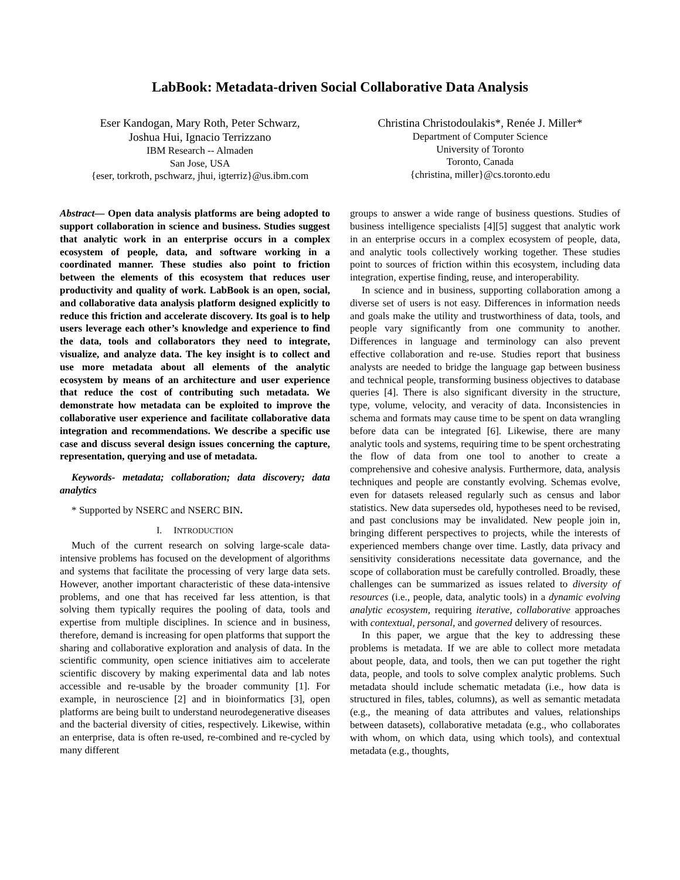LabBook: Metadata-driven Social Collaborative Data Analysis
Eser Kandogan, Mary Roth, Peter Schwarz,
Joshua Hui, Ignacio Terrizzano
IBM Research -- Almaden
San Jose, USA
{eser, torkroth, pschwarz, jhui, igterriz}@us.ibm.com
Christina Christodoulakis*, Renée J. Miller*
Department of Computer Science
University of Toronto
Toronto, Canada
{christina, miller}@cs.toronto.edu
Abstract— Open data analysis platforms are being adopted to support collaboration in science and business. Studies suggest that analytic work in an enterprise occurs in a complex ecosystem of people, data, and software working in a coordinated manner. These studies also point to friction between the elements of this ecosystem that reduces user productivity and quality of work. LabBook is an open, social, and collaborative data analysis platform designed explicitly to reduce this friction and accelerate discovery. Its goal is to help users leverage each other’s knowledge and experience to find the data, tools and collaborators they need to integrate, visualize, and analyze data. The key insight is to collect and use more metadata about all elements of the analytic ecosystem by means of an architecture and user experience that reduce the cost of contributing such metadata. We demonstrate how metadata can be exploited to improve the collaborative user experience and facilitate collaborative data integration and recommendations. We describe a specific use case and discuss several design issues concerning the capture, representation, querying and use of metadata.
Keywords- metadata; collaboration; data discovery; data analytics
* Supported by NSERC and NSERC BIN.
I. INTRODUCTION
Much of the current research on solving large-scale data-intensive problems has focused on the development of algorithms and systems that facilitate the processing of very large data sets. However, another important characteristic of these data-intensive problems, and one that has received far less attention, is that solving them typically requires the pooling of data, tools and expertise from multiple disciplines. In science and in business, therefore, demand is increasing for open platforms that support the sharing and collaborative exploration and analysis of data. In the scientific community, open science initiatives aim to accelerate scientific discovery by making experimental data and lab notes accessible and re-usable by the broader community [1]. For example, in neuroscience [2] and in bioinformatics [3], open platforms are being built to understand neurodegenerative diseases and the bacterial diversity of cities, respectively. Likewise, within an enterprise, data is often re-used, re-combined and re-cycled by many different
groups to answer a wide range of business questions. Studies of business intelligence specialists [4][5] suggest that analytic work in an enterprise occurs in a complex ecosystem of people, data, and analytic tools collectively working together. These studies point to sources of friction within this ecosystem, including data integration, expertise finding, reuse, and interoperability.
In science and in business, supporting collaboration among a diverse set of users is not easy. Differences in information needs and goals make the utility and trustworthiness of data, tools, and people vary significantly from one community to another. Differences in language and terminology can also prevent effective collaboration and re-use. Studies report that business analysts are needed to bridge the language gap between business and technical people, transforming business objectives to database queries [4]. There is also significant diversity in the structure, type, volume, velocity, and veracity of data. Inconsistencies in schema and formats may cause time to be spent on data wrangling before data can be integrated [6]. Likewise, there are many analytic tools and systems, requiring time to be spent orchestrating the flow of data from one tool to another to create a comprehensive and cohesive analysis. Furthermore, data, analysis techniques and people are constantly evolving. Schemas evolve, even for datasets released regularly such as census and labor statistics. New data supersedes old, hypotheses need to be revised, and past conclusions may be invalidated. New people join in, bringing different perspectives to projects, while the interests of experienced members change over time. Lastly, data privacy and sensitivity considerations necessitate data governance, and the scope of collaboration must be carefully controlled. Broadly, these challenges can be summarized as issues related to diversity of resources (i.e., people, data, analytic tools) in a dynamic evolving analytic ecosystem, requiring iterative, collaborative approaches with contextual, personal, and governed delivery of resources.
In this paper, we argue that the key to addressing these problems is metadata. If we are able to collect more metadata about people, data, and tools, then we can put together the right data, people, and tools to solve complex analytic problems. Such metadata should include schematic metadata (i.e., how data is structured in files, tables, columns), as well as semantic metadata (e.g., the meaning of data attributes and values, relationships between datasets), collaborative metadata (e.g., who collaborates with whom, on which data, using which tools), and contextual metadata (e.g., thoughts,